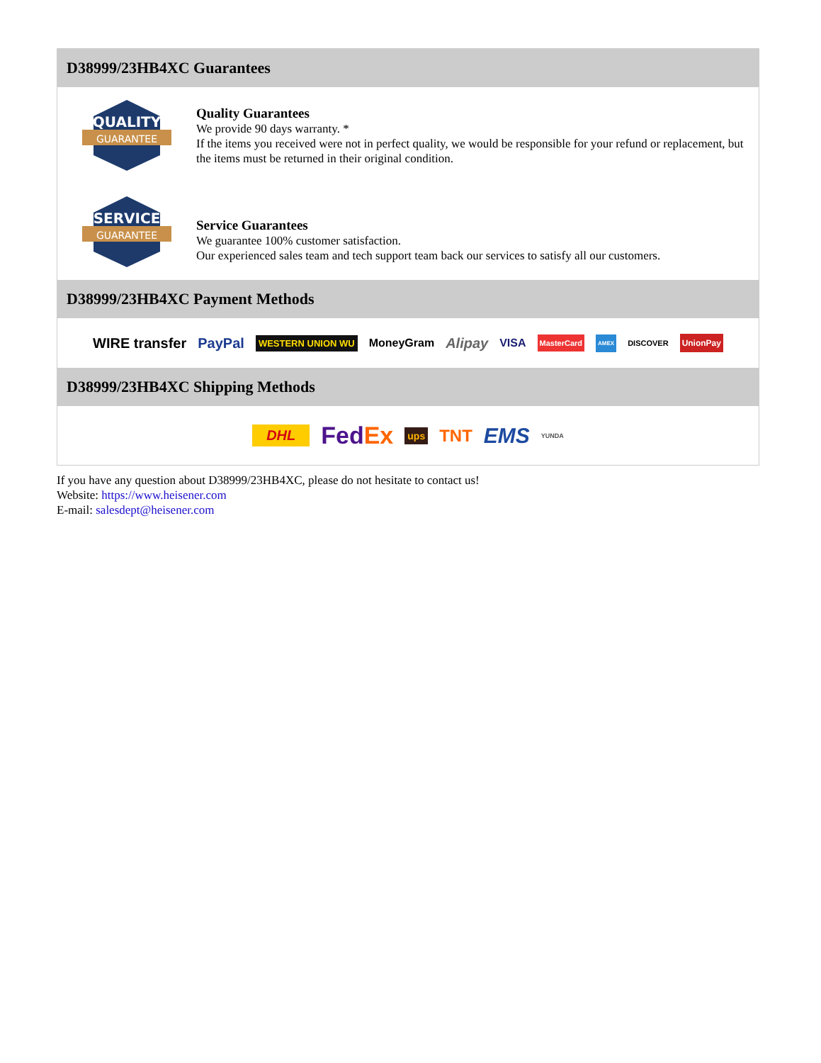D38999/23HB4XC Guarantees
QUALITY
GUARANTEE
Quality Guarantees
We provide 90 days warranty. *
If the items you received were not in perfect quality, we would be responsible for your refund or replacement, but the items must be returned in their original condition.
SERVICE
GUARANTEE
Service Guarantees
We guarantee 100% customer satisfaction.
Our experienced sales team and tech support team back our services to satisfy all our customers.
D38999/23HB4XC Payment Methods
WIRE transfer PayPal WESTERN UNION WU MoneyGram Alipay VISA MasterCard AMEX DISCOVER UnionPay
D38999/23HB4XC Shipping Methods
DHL FedEx ups TNT EMS YUNDA
If you have any question about D38999/23HB4XC, please do not hesitate to contact us!
Website: https://www.heisener.com
E-mail: salesdept@heisener.com